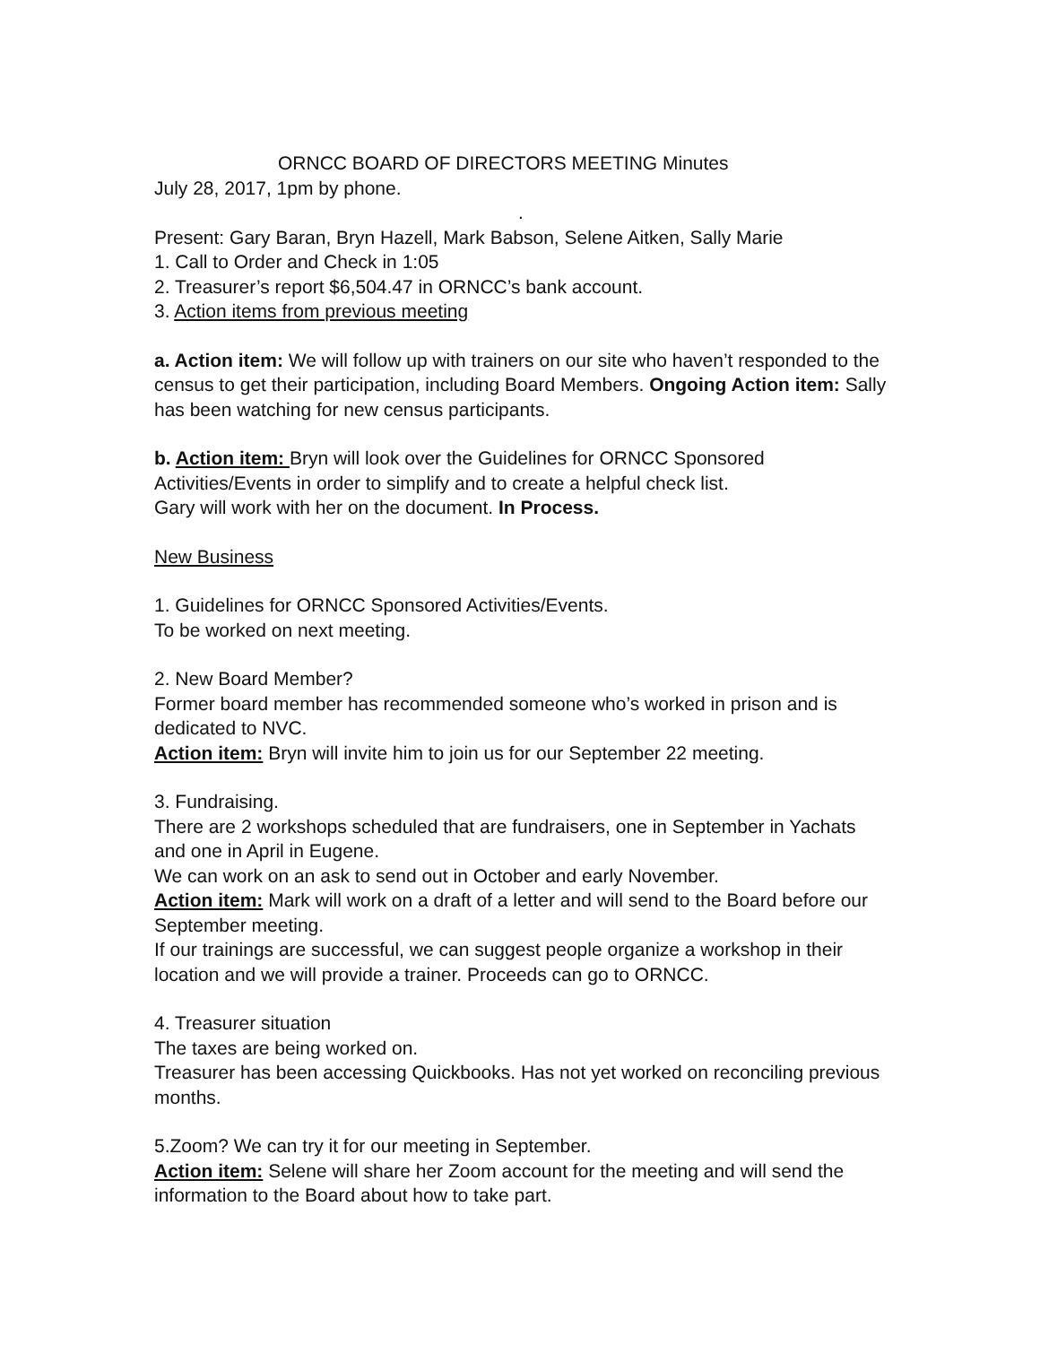ORNCC BOARD OF DIRECTORS MEETING Minutes
July 28, 2017, 1pm by phone.
.
Present: Gary Baran, Bryn Hazell, Mark Babson, Selene Aitken, Sally Marie
1. Call to Order and Check in 1:05
2. Treasurer’s report $6,504.47 in ORNCC’s bank account.
3. Action items from previous meeting
a. Action item: We will follow up with trainers on our site who haven’t responded to the census to get their participation, including Board Members. Ongoing Action item: Sally has been watching for new census participants.
b. Action item: Bryn will look over the Guidelines for ORNCC Sponsored Activities/Events in order to simplify and to create a helpful check list.
Gary will work with her on the document. In Process.
New Business
1. Guidelines for ORNCC Sponsored Activities/Events.
To be worked on next meeting.
2. New Board Member?
Former board member has recommended someone who’s worked in prison and is dedicated to NVC.
Action item: Bryn will invite him to join us for our September 22 meeting.
3. Fundraising.
There are 2 workshops scheduled that are fundraisers, one in September in Yachats and one in April in Eugene.
We can work on an ask to send out in October and early November.
Action item: Mark will work on a draft of a letter and will send to the Board before our September meeting.
If our trainings are successful, we can suggest people organize a workshop in their location and we will provide a trainer. Proceeds can go to ORNCC.
4. Treasurer situation
The taxes are being worked on.
Treasurer has been accessing Quickbooks. Has not yet worked on reconciling previous months.
5.Zoom? We can try it for our meeting in September.
Action item: Selene will share her Zoom account for the meeting and will send the information to the Board about how to take part.